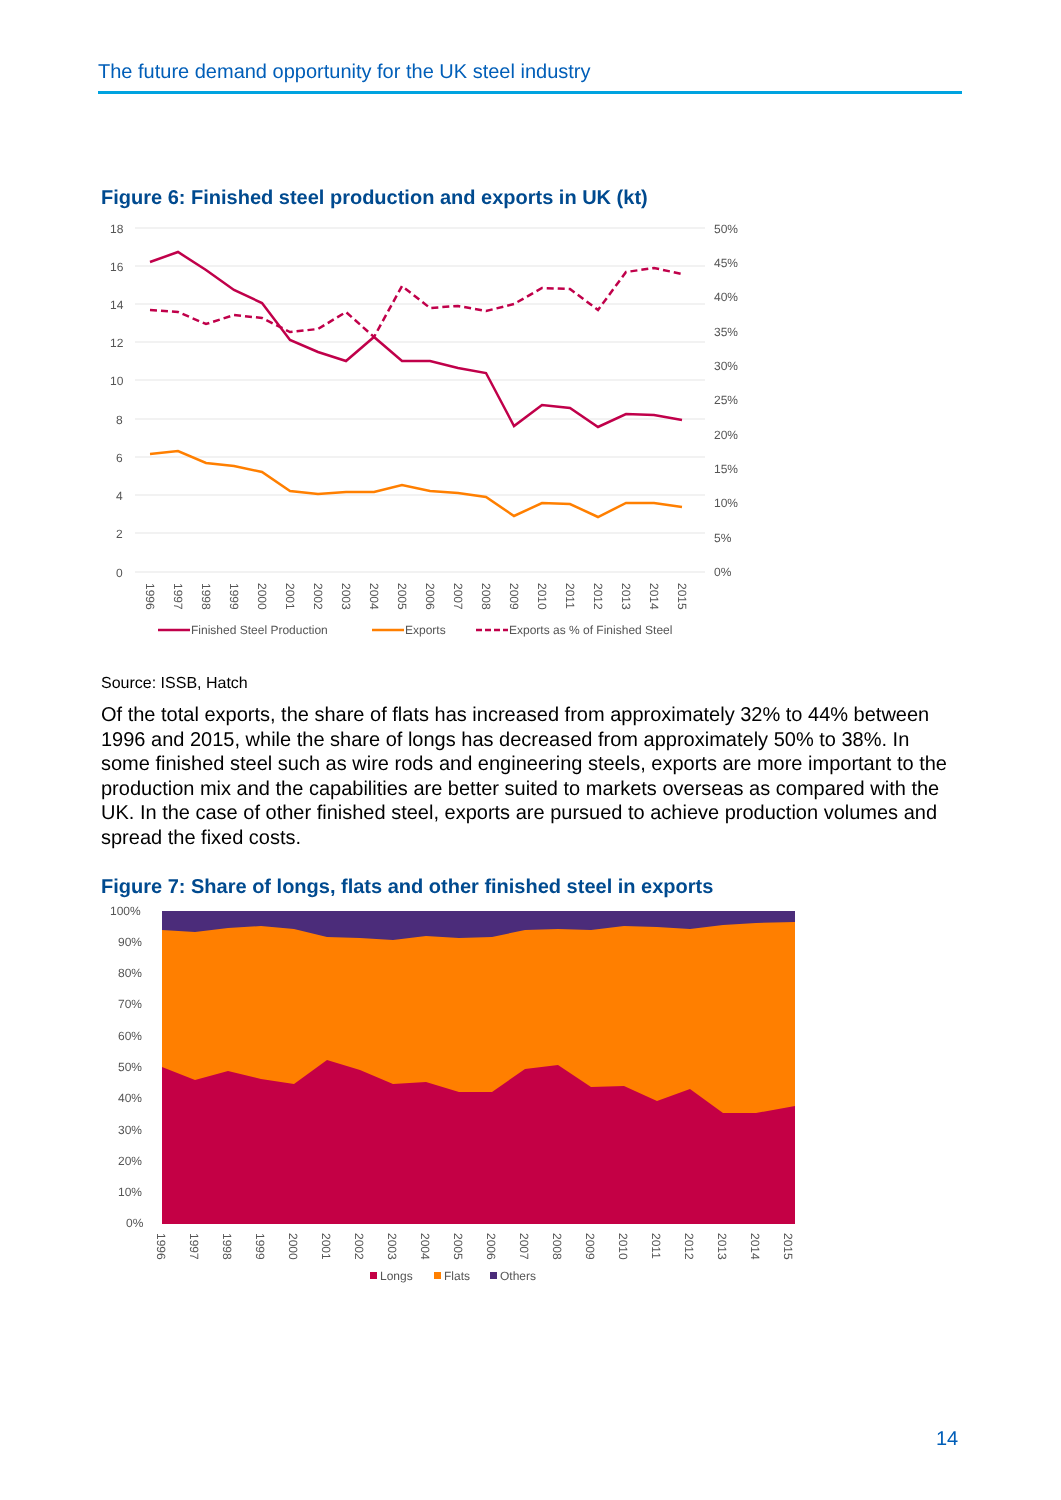The future demand opportunity for the UK steel industry
Figure 6: Finished steel production and exports in UK (kt)
18
16
14
12
10
8
6
4
2
0
50%
45%
40%
35%
30%
25%
20%
15%
10%
5%
0%
1996
1997
1998
1999
2000
2001
2002
2003
2004
2005
2006
2007
2008
2009
2010
2011
2012
2013
2014
2015
Finished Steel Production
Exports
Exports as % of Finished Steel
Source: ISSB, Hatch
Of the total exports, the share of flats has increased from approximately 32% to 44% between 1996 and 2015, while the share of longs has decreased from approximately 50% to 38%. In some finished steel such as wire rods and engineering steels, exports are more important to the production mix and the capabilities are better suited to markets overseas as compared with the UK. In the case of other finished steel, exports are pursued to achieve production volumes and spread the fixed costs.
Figure 7: Share of longs, flats and other finished steel in exports
100%
90%
80%
70%
60%
50%
40%
30%
20%
10%
0%
1996
1997
1998
1999
2000
2001
2002
2003
2004
2005
2006
2007
2008
2009
2010
2011
2012
2013
2014
2015
Longs
Flats
Others
14